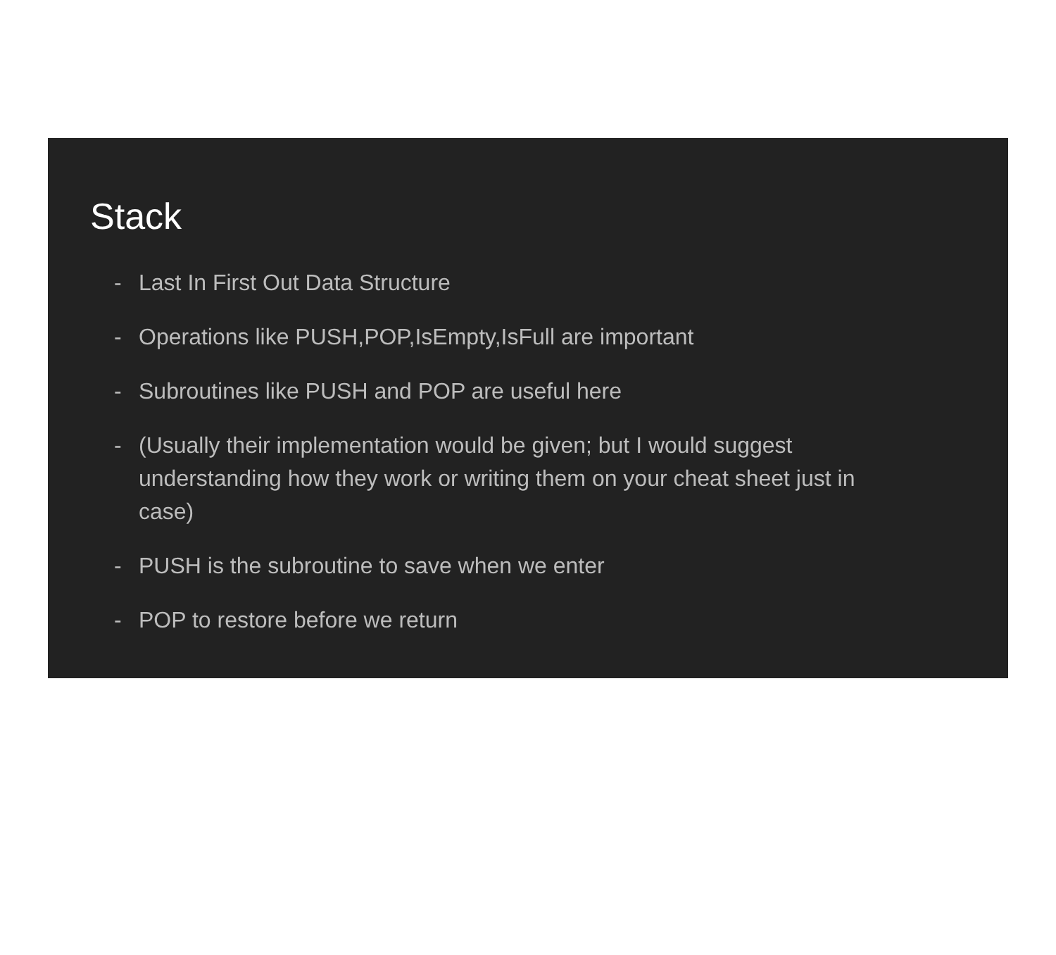Stack
- Last In First Out Data Structure
- Operations like PUSH,POP,IsEmpty,IsFull are important
- Subroutines like PUSH and POP are useful here
- (Usually their implementation would be given; but I would suggest understanding how they work or writing them on your cheat sheet just in case)
- PUSH is the subroutine to save when we enter
- POP to restore before we return